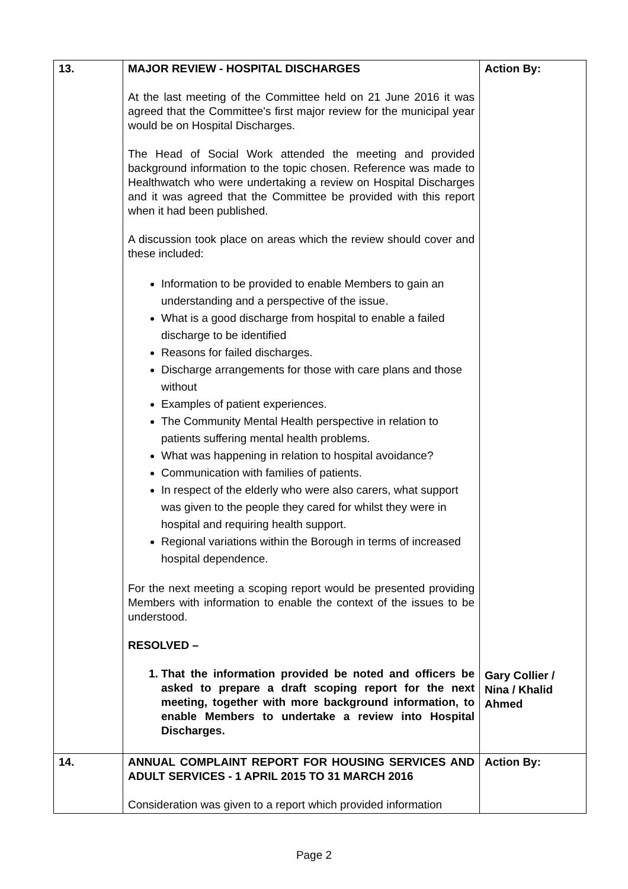| 13. | MAJOR REVIEW - HOSPITAL DISCHARGES At the last meeting of the Committee held on 21 June 2016 it was agreed that the Committee's first major review for the municipal year would be on Hospital Discharges. The Head of Social Work attended the meeting and provided background information to the topic chosen. Reference was made to Healthwatch who were undertaking a review on Hospital Discharges and it was agreed that the Committee be provided with this report when it had been published. A discussion took place on areas which the review should cover and these included: Information to be provided to enable Members to gain an understanding and a perspective of the issue. What is a good discharge from hospital to enable a failed discharge to be identified Reasons for failed discharges. Discharge arrangements for those with care plans and those without Examples of patient experiences. The Community Mental Health perspective in relation to patients suffering mental health problems. What was happening in relation to hospital avoidance? Communication with families of patients. In respect of the elderly who were also carers, what support was given to the people they cared for whilst they were in hospital and requiring health support. Regional variations within the Borough in terms of increased hospital dependence. For the next meeting a scoping report would be presented providing Members with information to enable the context of the issues to be understood. RESOLVED – 1. That the information provided be noted and officers be asked to prepare a draft scoping report for the next meeting, together with more background information, to enable Members to undertake a review into Hospital Discharges. | Action By: Gary Collier / Nina / Khalid Ahmed |
| 14. | ANNUAL COMPLAINT REPORT FOR HOUSING SERVICES AND ADULT SERVICES - 1 APRIL 2015 TO 31 MARCH 2016 Consideration was given to a report which provided information | Action By: |
Page 2